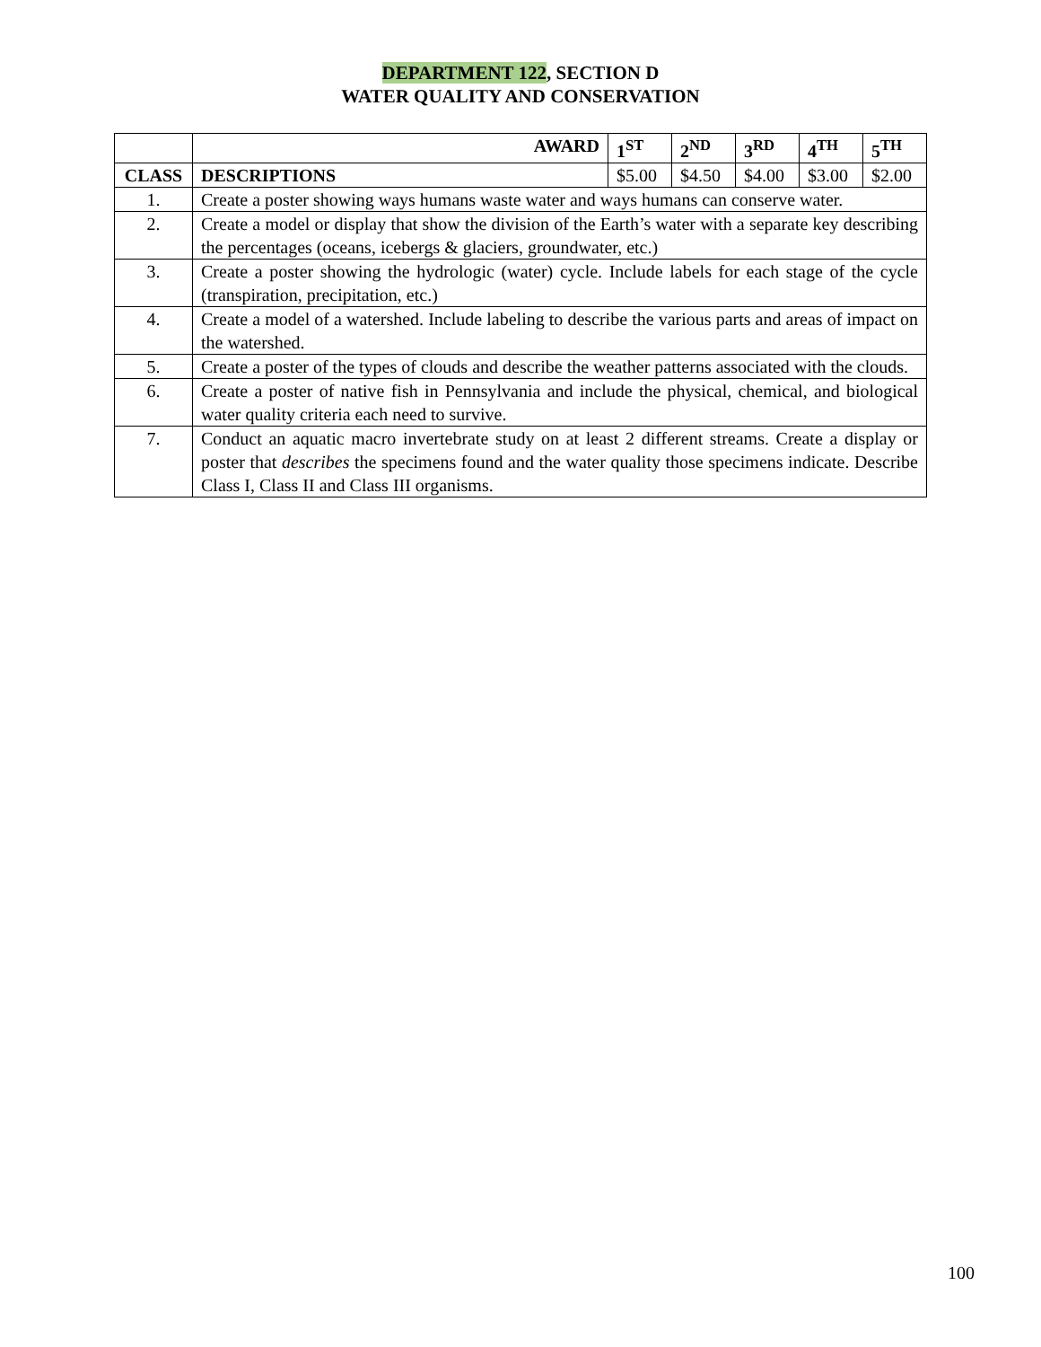DEPARTMENT 122, SECTION D
WATER QUALITY AND CONSERVATION
| | AWARD | 1<sup>ST</sup> | 2<sup>ND</sup> | 3<sup>RD</sup> | 4<sup>TH</sup> | 5<sup>TH</sup> |
| CLASS | DESCRIPTIONS | $5.00 | $4.50 | $4.00 | $3.00 | $2.00 |
| 1. | Create a poster showing ways humans waste water and ways humans can conserve water. | | | | | |
| 2. | Create a model or display that show the division of the Earth’s water with a separate key describing the percentages (oceans, icebergs & glaciers, groundwater, etc.) | | | | | |
| 3. | Create a poster showing the hydrologic (water) cycle. Include labels for each stage of the cycle (transpiration, precipitation, etc.) | | | | | |
| 4. | Create a model of a watershed. Include labeling to describe the various parts and areas of impact on the watershed. | | | | | |
| 5. | Create a poster of the types of clouds and describe the weather patterns associated with the clouds. | | | | | |
| 6. | Create a poster of native fish in Pennsylvania and include the physical, chemical, and biological water quality criteria each need to survive. | | | | | |
| 7. | Conduct an aquatic macro invertebrate study on at least 2 different streams. Create a display or poster that describes the specimens found and the water quality those specimens indicate. Describe Class I, Class II and Class III organisms. | | | | | |
100